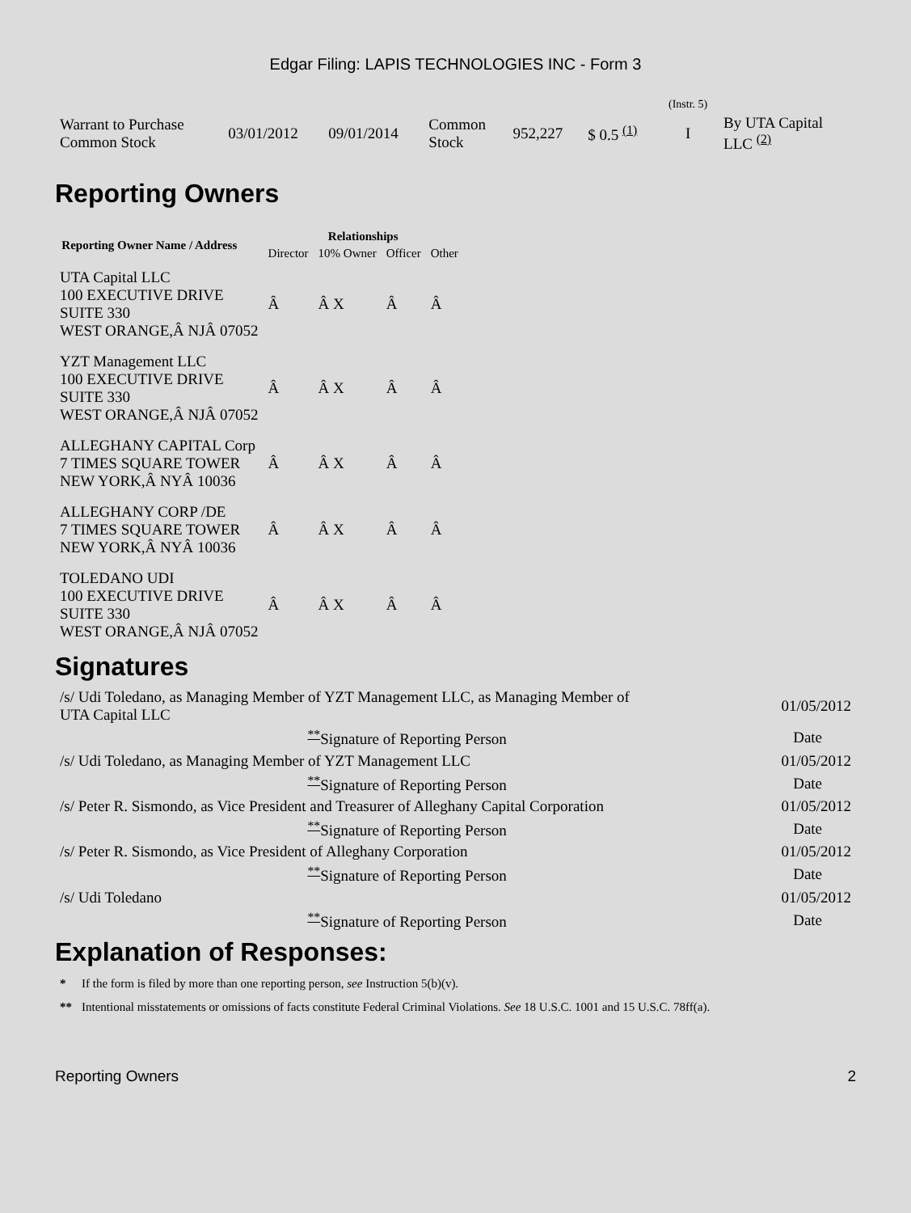Edgar Filing: LAPIS TECHNOLOGIES INC - Form 3
| | | | | | | (Instr. 5) | |
| Warrant to Purchase Common Stock | 03/01/2012 | 09/01/2014 | Common Stock | 952,227 | $ 0.5 <sup>(1)</sup> | I | By UTA Capital LLC <sup>(2)</sup> |
Reporting Owners
| Reporting Owner Name / Address | Relationships | | | |
| --- | --- | --- | --- | --- |
| | Director | 10% Owner | Officer | Other |
| UTA Capital LLC 100 EXECUTIVE DRIVE SUITE 330 WEST ORANGE,Â NJÂ 07052 | Â | Â X | Â | Â |
| YZT Management LLC 100 EXECUTIVE DRIVE SUITE 330 WEST ORANGE,Â NJÂ 07052 | Â | Â X | Â | Â |
| ALLEGHANY CAPITAL Corp 7 TIMES SQUARE TOWER NEW YORK,Â NYÂ 10036 | Â | Â X | Â | Â |
| ALLEGHANY CORP /DE 7 TIMES SQUARE TOWER NEW YORK,Â NYÂ 10036 | Â | Â X | Â | Â |
| TOLEDANO UDI 100 EXECUTIVE DRIVE SUITE 330 WEST ORANGE,Â NJÂ 07052 | Â | Â X | Â | Â |
Signatures
| /s/ Udi Toledano, as Managing Member of YZT Management LLC, as Managing Member of UTA Capital LLC | 01/05/2012 |
| <sup>**</sup> Signature of Reporting Person | Date |
| /s/ Udi Toledano, as Managing Member of YZT Management LLC | 01/05/2012 |
| <sup>**</sup> Signature of Reporting Person | Date |
| /s/ Peter R. Sismondo, as Vice President and Treasurer of Alleghany Capital Corporation | 01/05/2012 |
| <sup>**</sup> Signature of Reporting Person | Date |
| /s/ Peter R. Sismondo, as Vice President of Alleghany Corporation | 01/05/2012 |
| <sup>**</sup> Signature of Reporting Person | Date |
| /s/ Udi Toledano | 01/05/2012 |
| <sup>**</sup> Signature of Reporting Person | Date |
Explanation of Responses:
| * | If the form is filed by more than one reporting person, see Instruction 5(b)(v). |
| ** | Intentional misstatements or omissions of facts constitute Federal Criminal Violations. See 18 U.S.C. 1001 and 15 U.S.C. 78ff(a). |
Reporting Owners 2